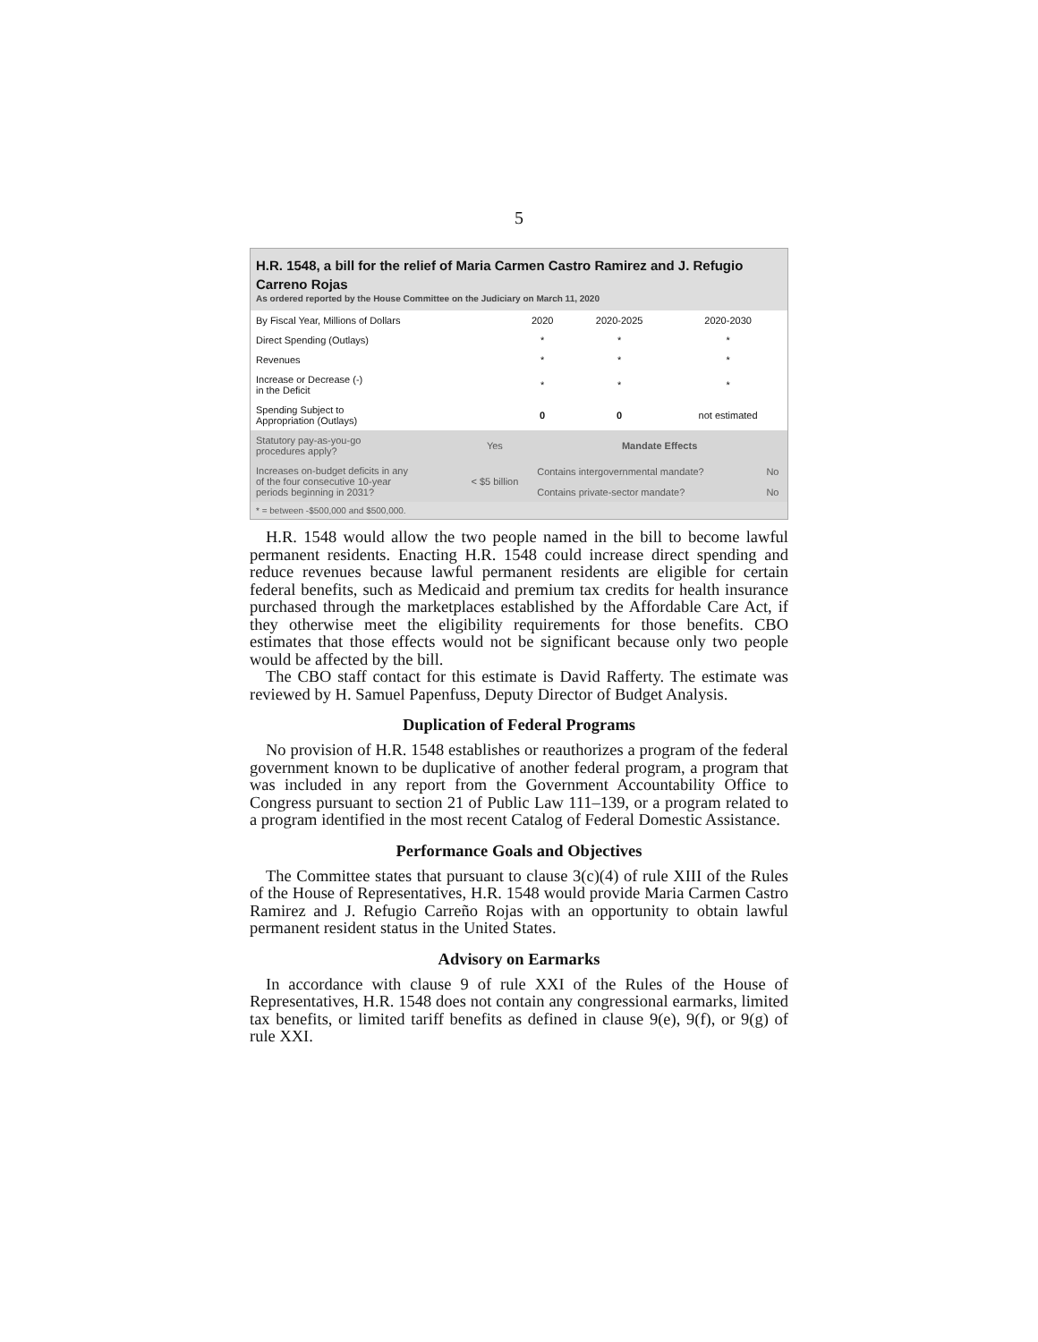5
H.R. 1548, a bill for the relief of Maria Carmen Castro Ramirez and J. Refugio Carreno Rojas
As ordered reported by the House Committee on the Judiciary on March 11, 2020
| By Fiscal Year, Millions of Dollars | 2020 | 2020-2025 | 2020-2030 |
| --- | --- | --- | --- |
| Direct Spending (Outlays) | * | * | * |
| Revenues | * | * | * |
| Increase or Decrease (-) in the Deficit | * | * | * |
| Spending Subject to Appropriation (Outlays) | 0 | 0 | not estimated |
| Statutory pay-as-you-go procedures apply? | Yes | Mandate Effects | |
| Increases on-budget deficits in any of the four consecutive 10-year periods beginning in 2031? | < $5 billion | Contains intergovernmental mandate? | No |
| | | Contains private-sector mandate? | No |
* = between -$500,000 and $500,000.
H.R. 1548 would allow the two people named in the bill to become lawful permanent residents. Enacting H.R. 1548 could increase direct spending and reduce revenues because lawful permanent residents are eligible for certain federal benefits, such as Medicaid and premium tax credits for health insurance purchased through the marketplaces established by the Affordable Care Act, if they otherwise meet the eligibility requirements for those benefits. CBO estimates that those effects would not be significant because only two people would be affected by the bill.
The CBO staff contact for this estimate is David Rafferty. The estimate was reviewed by H. Samuel Papenfuss, Deputy Director of Budget Analysis.
Duplication of Federal Programs
No provision of H.R. 1548 establishes or reauthorizes a program of the federal government known to be duplicative of another federal program, a program that was included in any report from the Government Accountability Office to Congress pursuant to section 21 of Public Law 111–139, or a program related to a program identified in the most recent Catalog of Federal Domestic Assistance.
Performance Goals and Objectives
The Committee states that pursuant to clause 3(c)(4) of rule XIII of the Rules of the House of Representatives, H.R. 1548 would provide Maria Carmen Castro Ramirez and J. Refugio Carreño Rojas with an opportunity to obtain lawful permanent resident status in the United States.
Advisory on Earmarks
In accordance with clause 9 of rule XXI of the Rules of the House of Representatives, H.R. 1548 does not contain any congressional earmarks, limited tax benefits, or limited tariff benefits as defined in clause 9(e), 9(f), or 9(g) of rule XXI.